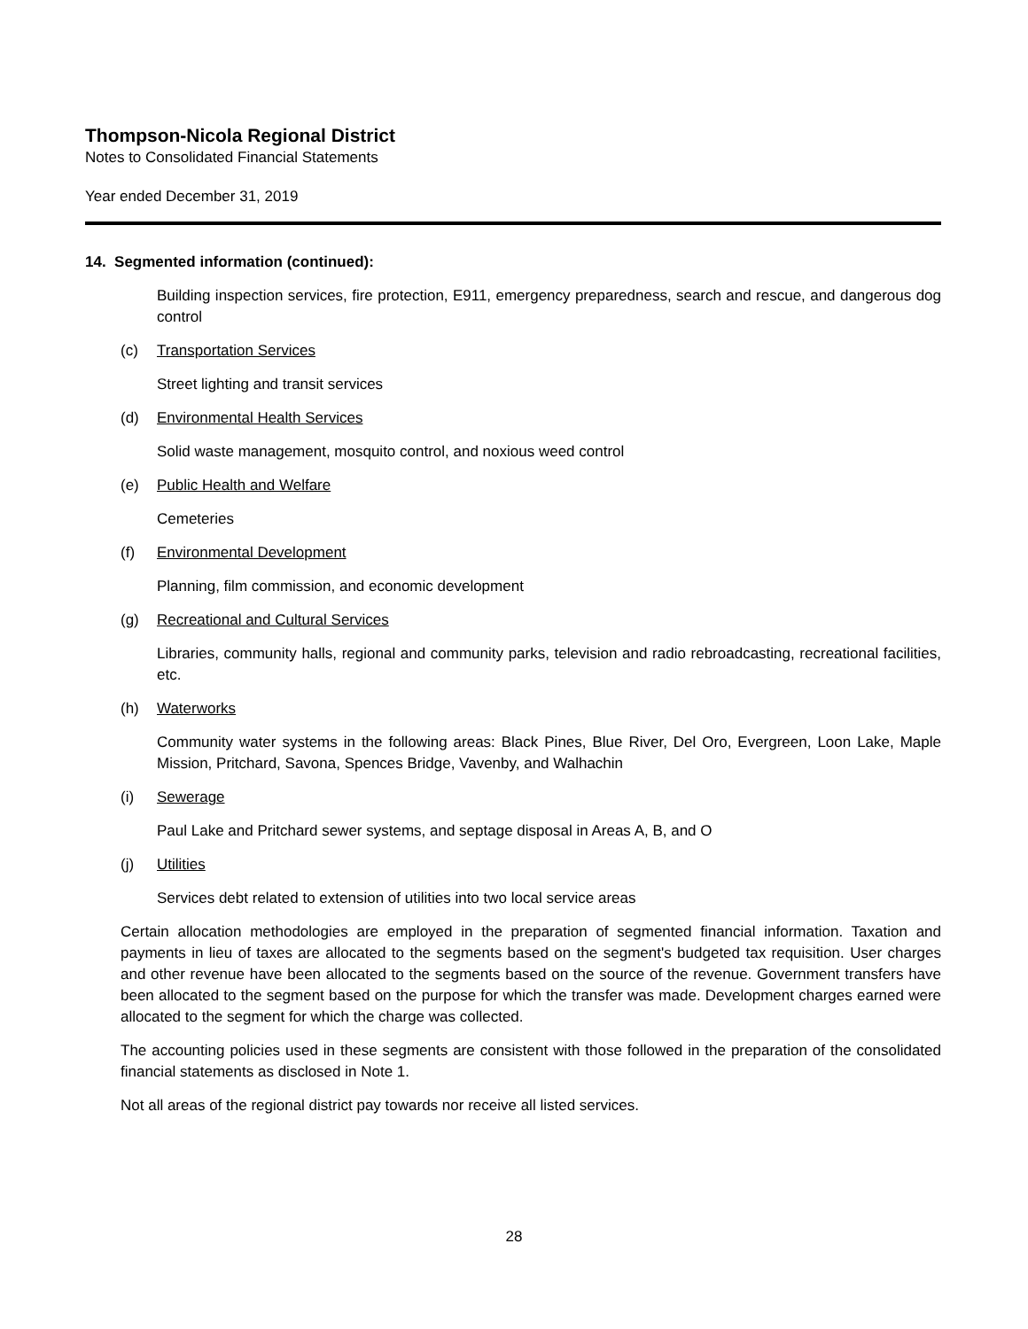Thompson-Nicola Regional District
Notes to Consolidated Financial Statements
Year ended December 31, 2019
14. Segmented information (continued):
Building inspection services, fire protection, E911, emergency preparedness, search and rescue, and dangerous dog control
(c) Transportation Services
Street lighting and transit services
(d) Environmental Health Services
Solid waste management, mosquito control, and noxious weed control
(e) Public Health and Welfare
Cemeteries
(f) Environmental Development
Planning, film commission, and economic development
(g) Recreational and Cultural Services
Libraries, community halls, regional and community parks, television and radio rebroadcasting, recreational facilities, etc.
(h) Waterworks
Community water systems in the following areas: Black Pines, Blue River, Del Oro, Evergreen, Loon Lake, Maple Mission, Pritchard, Savona, Spences Bridge, Vavenby, and Walhachin
(i) Sewerage
Paul Lake and Pritchard sewer systems, and septage disposal in Areas A, B, and O
(j) Utilities
Services debt related to extension of utilities into two local service areas
Certain allocation methodologies are employed in the preparation of segmented financial information. Taxation and payments in lieu of taxes are allocated to the segments based on the segment's budgeted tax requisition. User charges and other revenue have been allocated to the segments based on the source of the revenue. Government transfers have been allocated to the segment based on the purpose for which the transfer was made. Development charges earned were allocated to the segment for which the charge was collected.
The accounting policies used in these segments are consistent with those followed in the preparation of the consolidated financial statements as disclosed in Note 1.
Not all areas of the regional district pay towards nor receive all listed services.
28